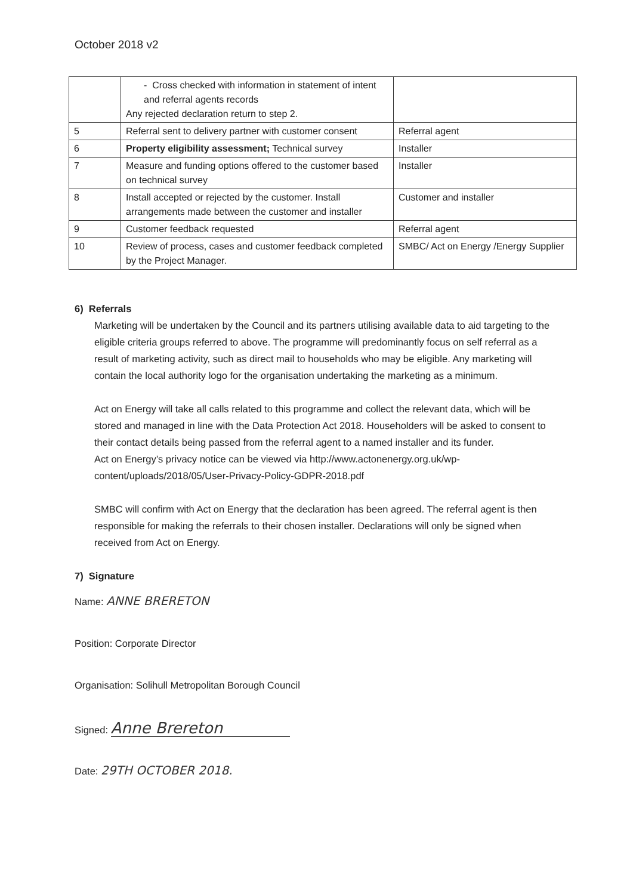October 2018 v2
| | - Cross checked with information in statement of intent and referral agents records Any rejected declaration return to step 2. | |
| 5 | Referral sent to delivery partner with customer consent | Referral agent |
| 6 | Property eligibility assessment; Technical survey | Installer |
| 7 | Measure and funding options offered to the customer based on technical survey | Installer |
| 8 | Install accepted or rejected by the customer. Install arrangements made between the customer and installer | Customer and installer |
| 9 | Customer feedback requested | Referral agent |
| 10 | Review of process, cases and customer feedback completed by the Project Manager. | SMBC/ Act on Energy /Energy Supplier |
6) Referrals
Marketing will be undertaken by the Council and its partners utilising available data to aid targeting to the eligible criteria groups referred to above. The programme will predominantly focus on self referral as a result of marketing activity, such as direct mail to households who may be eligible. Any marketing will contain the local authority logo for the organisation undertaking the marketing as a minimum.
Act on Energy will take all calls related to this programme and collect the relevant data, which will be stored and managed in line with the Data Protection Act 2018. Householders will be asked to consent to their contact details being passed from the referral agent to a named installer and its funder.
Act on Energy’s privacy notice can be viewed via http://www.actonenergy.org.uk/wp-content/uploads/2018/05/User-Privacy-Policy-GDPR-2018.pdf
SMBC will confirm with Act on Energy that the declaration has been agreed. The referral agent is then responsible for making the referrals to their chosen installer. Declarations will only be signed when received from Act on Energy.
7) Signature
Name: ANNE BRERETON
Position: Corporate Director
Organisation: Solihull Metropolitan Borough Council
Signed: Anne Brereton
Date: 29TH OCTOBER 2018.